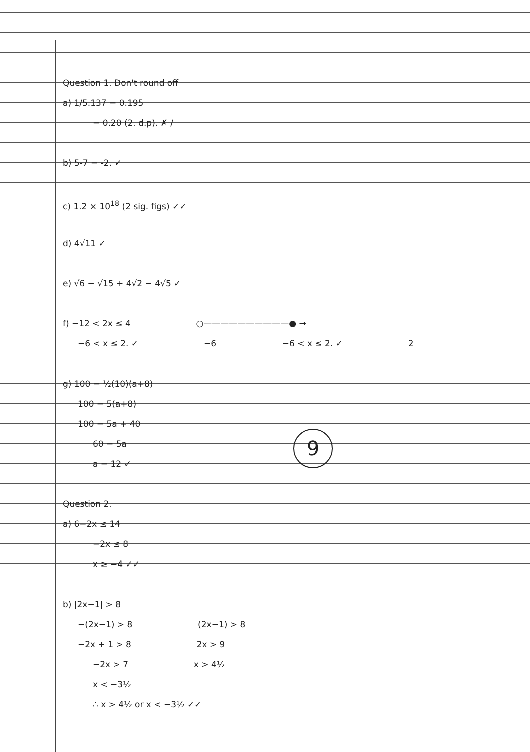Question 1. Don't round off
a) 1/5.137 = 0.195
= 0.20 (2. d.p). ✗ /
b) 5-7 = -2. ✓
c) 1.2 × 10<sup>18</sup> (2 sig. figs) ✓✓
d) 4√11 ✓
e) √6 − √15 + 4√2 − 4√5 ✓
f) −12 < 2x ≤ 4 ○——————————● →
−6 < x ≤ 2. ✓ −6 −6 < x ≤ 2. ✓ 2
g) 100 = ½(10)(a+8)
100 = 5(a+8)
100 = 5a + 40
60 = 5a
a = 12 ✓
Question 2.
a) 6−2x ≤ 14
−2x ≤ 8
x ≥ −4 ✓✓
b) |2x−1| > 8
−(2x−1) > 8 (2x−1) > 8
−2x + 1 > 8 2x > 9
−2x > 7 x > 4½
x < −3½
∴ x > 4½ or x < −3½ ✓✓
9